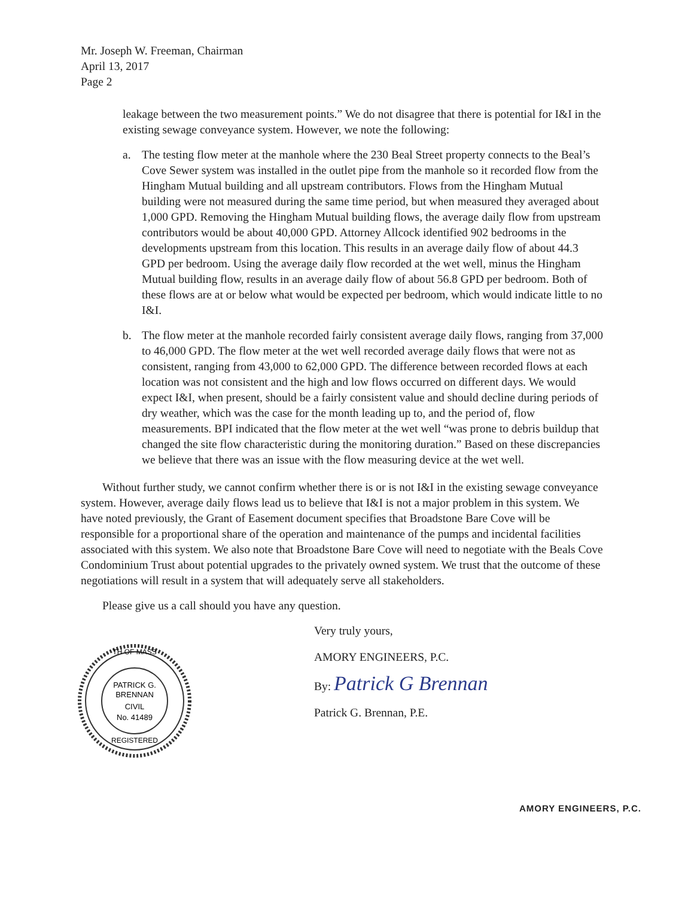Mr. Joseph W. Freeman, Chairman
April 13, 2017
Page 2
leakage between the two measurement points.” We do not disagree that there is potential for I&I in the existing sewage conveyance system. However, we note the following:
a. The testing flow meter at the manhole where the 230 Beal Street property connects to the Beal’s Cove Sewer system was installed in the outlet pipe from the manhole so it recorded flow from the Hingham Mutual building and all upstream contributors. Flows from the Hingham Mutual building were not measured during the same time period, but when measured they averaged about 1,000 GPD. Removing the Hingham Mutual building flows, the average daily flow from upstream contributors would be about 40,000 GPD. Attorney Allcock identified 902 bedrooms in the developments upstream from this location. This results in an average daily flow of about 44.3 GPD per bedroom. Using the average daily flow recorded at the wet well, minus the Hingham Mutual building flow, results in an average daily flow of about 56.8 GPD per bedroom. Both of these flows are at or below what would be expected per bedroom, which would indicate little to no I&I.
b. The flow meter at the manhole recorded fairly consistent average daily flows, ranging from 37,000 to 46,000 GPD. The flow meter at the wet well recorded average daily flows that were not as consistent, ranging from 43,000 to 62,000 GPD. The difference between recorded flows at each location was not consistent and the high and low flows occurred on different days. We would expect I&I, when present, should be a fairly consistent value and should decline during periods of dry weather, which was the case for the month leading up to, and the period of, flow measurements. BPI indicated that the flow meter at the wet well “was prone to debris buildup that changed the site flow characteristic during the monitoring duration.” Based on these discrepancies we believe that there was an issue with the flow measuring device at the wet well.
Without further study, we cannot confirm whether there is or is not I&I in the existing sewage conveyance system. However, average daily flows lead us to believe that I&I is not a major problem in this system. We have noted previously, the Grant of Easement document specifies that Broadstone Bare Cove will be responsible for a proportional share of the operation and maintenance of the pumps and incidental facilities associated with this system. We also note that Broadstone Bare Cove will need to negotiate with the Beals Cove Condominium Trust about potential upgrades to the privately owned system. We trust that the outcome of these negotiations will result in a system that will adequately serve all stakeholders.
Please give us a call should you have any question.
TH OF MASS
PATRICK G.
BRENNAN
CIVIL
No. 41489
REGISTERED
Very truly yours,
AMORY ENGINEERS, P.C.
By: Patrick G Brennan
Patrick G. Brennan, P.E.
AMORY ENGINEERS, P.C.